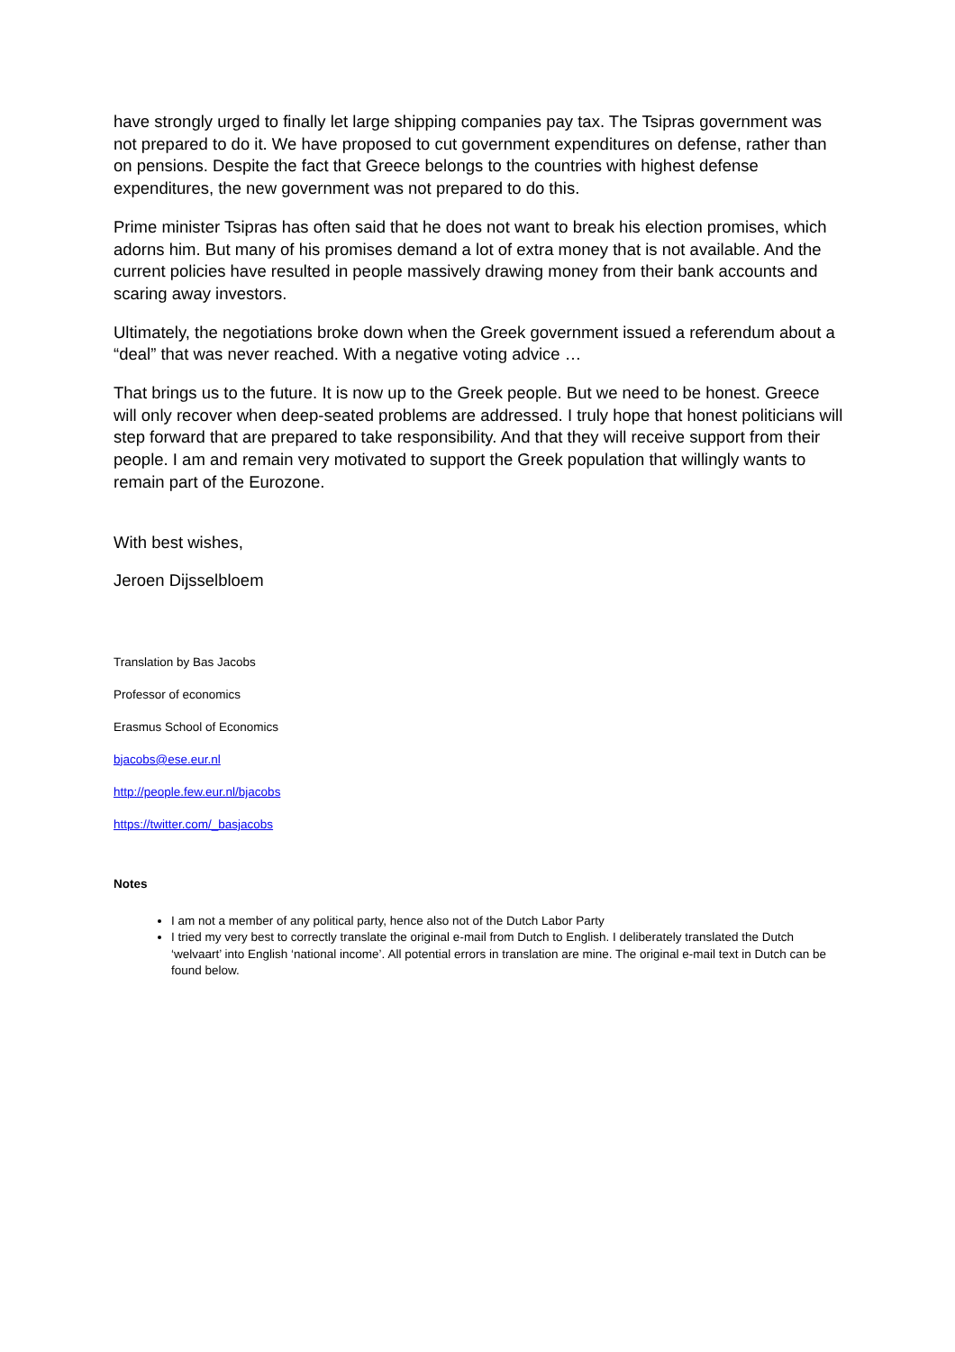have strongly urged to finally let large shipping companies pay tax. The Tsipras government was not prepared to do it. We have proposed to cut government expenditures on defense, rather than on pensions. Despite the fact that Greece belongs to the countries with highest defense expenditures, the new government was not prepared to do this.
Prime minister Tsipras has often said that he does not want to break his election promises, which adorns him. But many of his promises demand a lot of extra money that is not available. And the current policies have resulted in people massively drawing money from their bank accounts and scaring away investors.
Ultimately, the negotiations broke down when the Greek government issued a referendum about a “deal” that was never reached. With a negative voting advice …
That brings us to the future. It is now up to the Greek people. But we need to be honest. Greece will only recover when deep-seated problems are addressed. I truly hope that honest politicians will step forward that are prepared to take responsibility. And that they will receive support from their people. I am and remain very motivated to support the Greek population that willingly wants to remain part of the Eurozone.
With best wishes,
Jeroen Dijsselbloem
Translation by Bas Jacobs
Professor of economics
Erasmus School of Economics
bjacobs@ese.eur.nl
http://people.few.eur.nl/bjacobs
https://twitter.com/_basjacobs
Notes
I am not a member of any political party, hence also not of the Dutch Labor Party
I tried my very best to correctly translate the original e-mail from Dutch to English. I deliberately translated the Dutch ‘welvaart’ into English ‘national income’. All potential errors in translation are mine. The original e-mail text in Dutch can be found below.